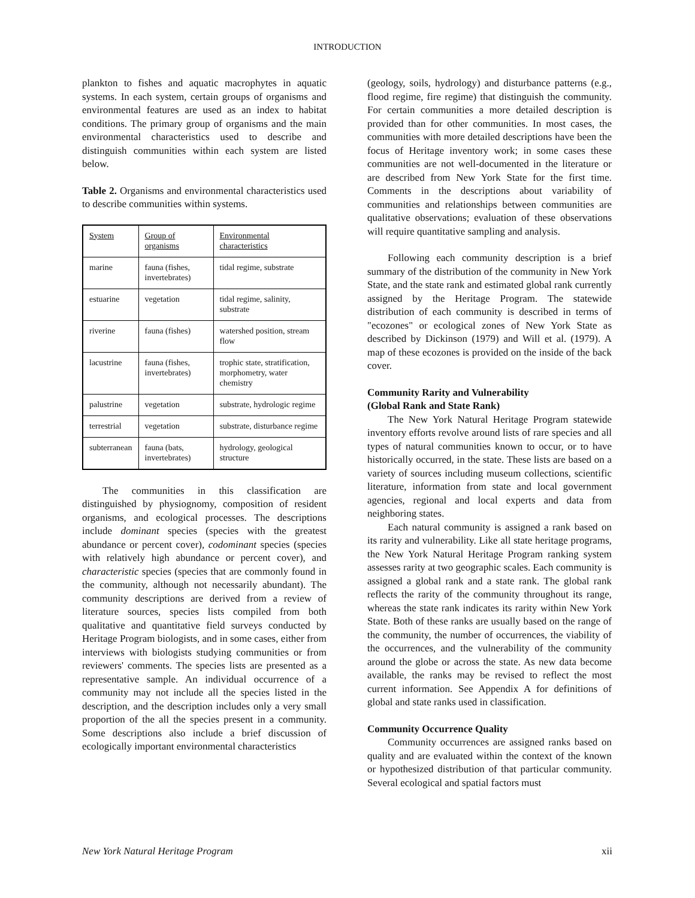INTRODUCTION
plankton to fishes and aquatic macrophytes in aquatic systems. In each system, certain groups of organisms and environmental features are used as an index to habitat conditions. The primary group of organisms and the main environmental characteristics used to describe and distinguish communities within each system are listed below.
Table 2. Organisms and environmental characteristics used to describe communities within systems.
| System | Group of organisms | Environmental characteristics |
| --- | --- | --- |
| marine | fauna (fishes, invertebrates) | tidal regime, substrate |
| estuarine | vegetation | tidal regime, salinity, substrate |
| riverine | fauna (fishes) | watershed position, stream flow |
| lacustrine | fauna (fishes, invertebrates) | trophic state, stratification, morphometry, water chemistry |
| palustrine | vegetation | substrate, hydrologic regime |
| terrestrial | vegetation | substrate, disturbance regime |
| subterranean | fauna (bats, invertebrates) | hydrology, geological structure |
The communities in this classification are distinguished by physiognomy, composition of resident organisms, and ecological processes. The descriptions include dominant species (species with the greatest abundance or percent cover), codominant species (species with relatively high abundance or percent cover), and characteristic species (species that are commonly found in the community, although not necessarily abundant). The community descriptions are derived from a review of literature sources, species lists compiled from both qualitative and quantitative field surveys conducted by Heritage Program biologists, and in some cases, either from interviews with biologists studying communities or from reviewers' comments. The species lists are presented as a representative sample. An individual occurrence of a community may not include all the species listed in the description, and the description includes only a very small proportion of the all the species present in a community. Some descriptions also include a brief discussion of ecologically important environmental characteristics
(geology, soils, hydrology) and disturbance patterns (e.g., flood regime, fire regime) that distinguish the community. For certain communities a more detailed description is provided than for other communities. In most cases, the communities with more detailed descriptions have been the focus of Heritage inventory work; in some cases these communities are not well-documented in the literature or are described from New York State for the first time. Comments in the descriptions about variability of communities and relationships between communities are qualitative observations; evaluation of these observations will require quantitative sampling and analysis.
Following each community description is a brief summary of the distribution of the community in New York State, and the state rank and estimated global rank currently assigned by the Heritage Program. The statewide distribution of each community is described in terms of "ecozones" or ecological zones of New York State as described by Dickinson (1979) and Will et al. (1979). A map of these ecozones is provided on the inside of the back cover.
Community Rarity and Vulnerability
(Global Rank and State Rank)
The New York Natural Heritage Program statewide inventory efforts revolve around lists of rare species and all types of natural communities known to occur, or to have historically occurred, in the state. These lists are based on a variety of sources including museum collections, scientific literature, information from state and local government agencies, regional and local experts and data from neighboring states.
Each natural community is assigned a rank based on its rarity and vulnerability. Like all state heritage programs, the New York Natural Heritage Program ranking system assesses rarity at two geographic scales. Each community is assigned a global rank and a state rank. The global rank reflects the rarity of the community throughout its range, whereas the state rank indicates its rarity within New York State. Both of these ranks are usually based on the range of the community, the number of occurrences, the viability of the occurrences, and the vulnerability of the community around the globe or across the state. As new data become available, the ranks may be revised to reflect the most current information. See Appendix A for definitions of global and state ranks used in classification.
Community Occurrence Quality
Community occurrences are assigned ranks based on quality and are evaluated within the context of the known or hypothesized distribution of that particular community. Several ecological and spatial factors must
New York Natural Heritage Program xii